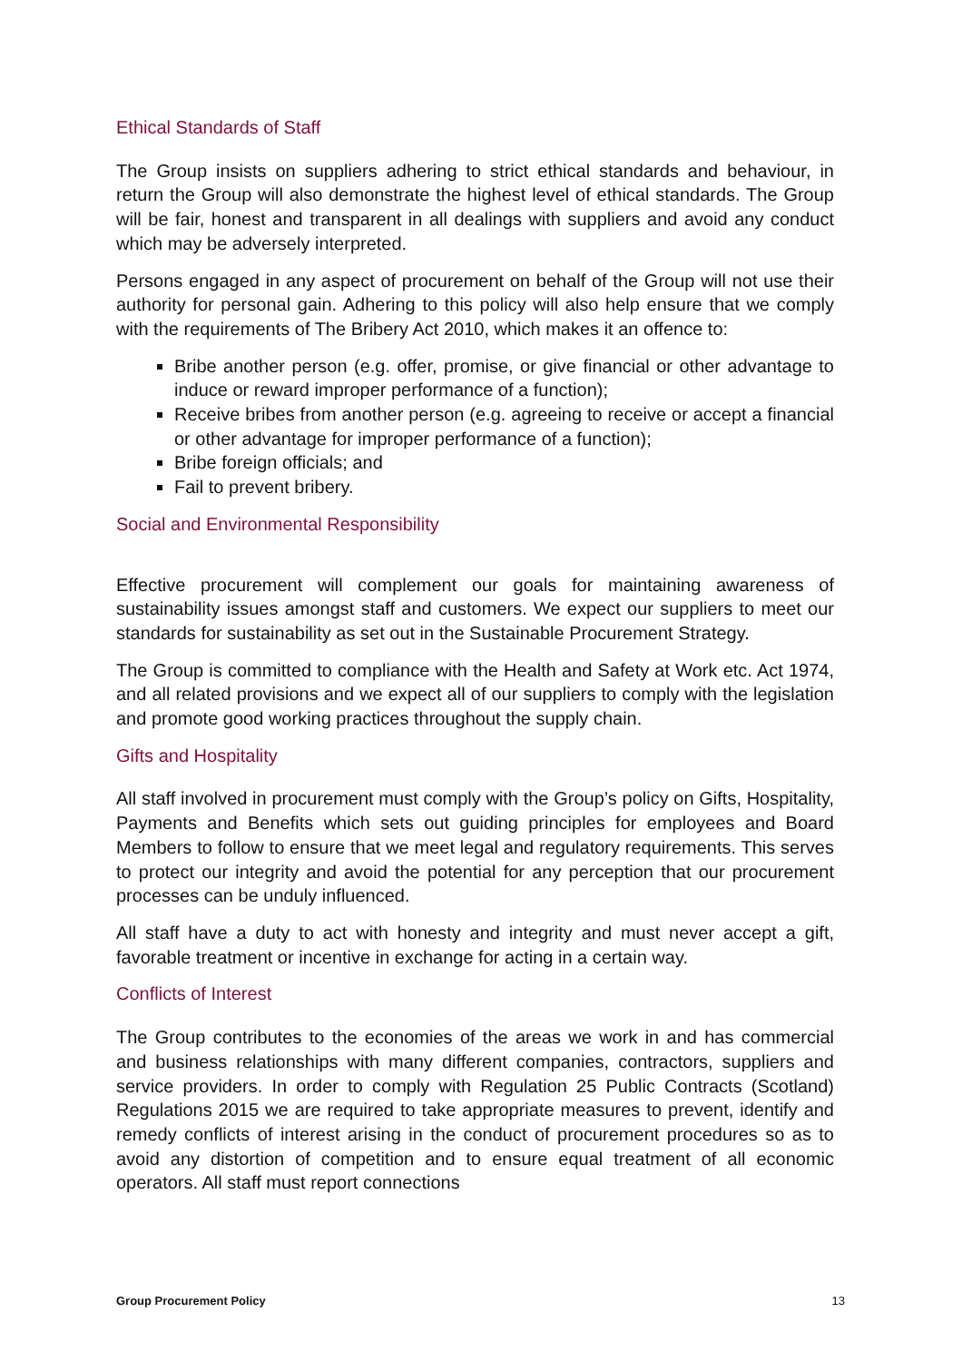Ethical Standards of Staff
The Group insists on suppliers adhering to strict ethical standards and behaviour, in return the Group will also demonstrate the highest level of ethical standards. The Group will be fair, honest and transparent in all dealings with suppliers and avoid any conduct which may be adversely interpreted.
Persons engaged in any aspect of procurement on behalf of the Group will not use their authority for personal gain. Adhering to this policy will also help ensure that we comply with the requirements of The Bribery Act 2010, which makes it an offence to:
Bribe another person (e.g. offer, promise, or give financial or other advantage to induce or reward improper performance of a function);
Receive bribes from another person (e.g. agreeing to receive or accept a financial or other advantage for improper performance of a function);
Bribe foreign officials; and
Fail to prevent bribery.
Social and Environmental Responsibility
Effective procurement will complement our goals for maintaining awareness of sustainability issues amongst staff and customers. We expect our suppliers to meet our standards for sustainability as set out in the Sustainable Procurement Strategy.
The Group is committed to compliance with the Health and Safety at Work etc. Act 1974, and all related provisions and we expect all of our suppliers to comply with the legislation and promote good working practices throughout the supply chain.
Gifts and Hospitality
All staff involved in procurement must comply with the Group’s policy on Gifts, Hospitality, Payments and Benefits which sets out guiding principles for employees and Board Members to follow to ensure that we meet legal and regulatory requirements. This serves to protect our integrity and avoid the potential for any perception that our procurement processes can be unduly influenced.
All staff have a duty to act with honesty and integrity and must never accept a gift, favorable treatment or incentive in exchange for acting in a certain way.
Conflicts of Interest
The Group contributes to the economies of the areas we work in and has commercial and business relationships with many different companies, contractors, suppliers and service providers. In order to comply with Regulation 25 Public Contracts (Scotland) Regulations 2015 we are required to take appropriate measures to prevent, identify and remedy conflicts of interest arising in the conduct of procurement procedures so as to avoid any distortion of competition and to ensure equal treatment of all economic operators. All staff must report connections
Group Procurement Policy 13